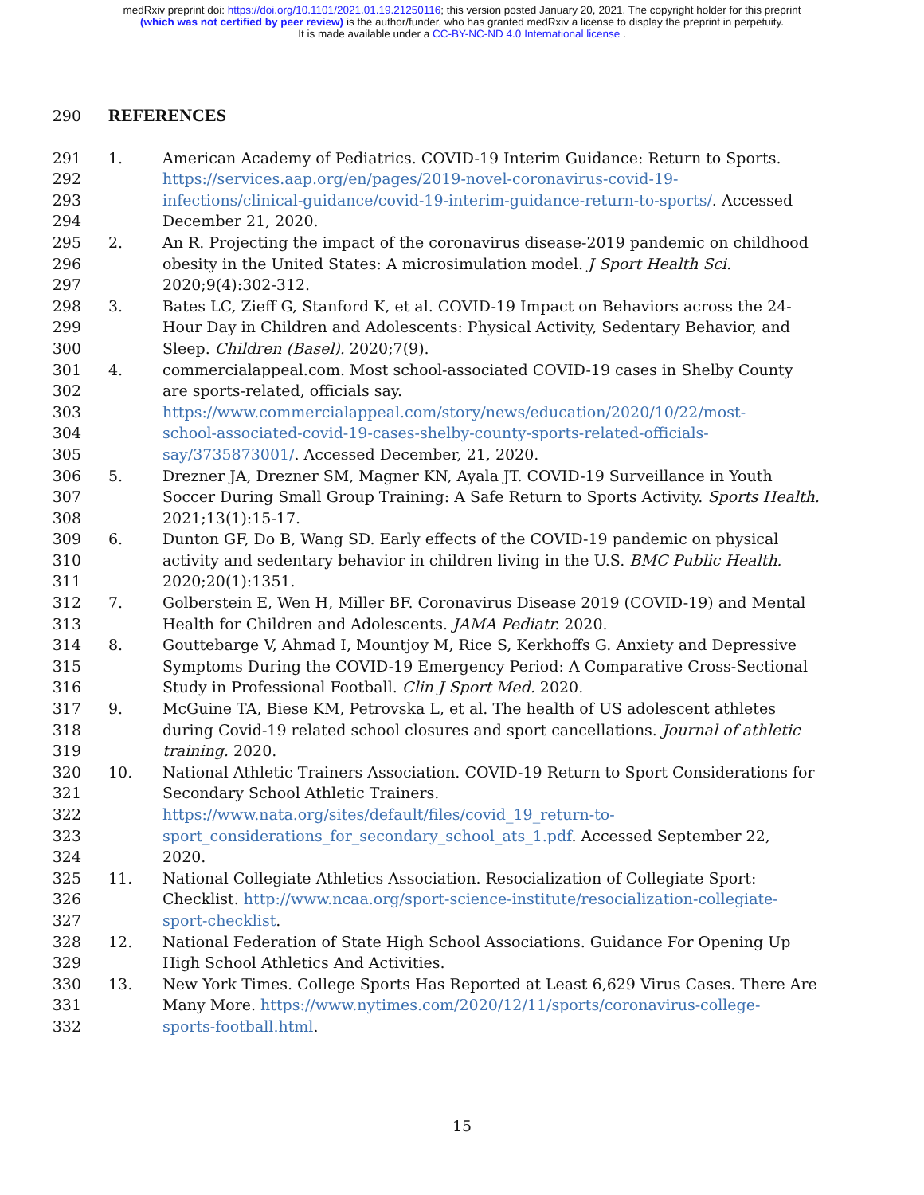medRxiv preprint doi: https://doi.org/10.1101/2021.01.19.21250116; this version posted January 20, 2021. The copyright holder for this preprint
(which was not certified by peer review) is the author/funder, who has granted medRxiv a license to display the preprint in perpetuity.
It is made available under a CC-BY-NC-ND 4.0 International license .
290 REFERENCES
291 1. American Academy of Pediatrics. COVID-19 Interim Guidance: Return to Sports.
292 https://services.aap.org/en/pages/2019-novel-coronavirus-covid-19-
293 infections/clinical-guidance/covid-19-interim-guidance-return-to-sports/. Accessed
294 December 21, 2020.
295 2. An R. Projecting the impact of the coronavirus disease-2019 pandemic on childhood
296 obesity in the United States: A microsimulation model. J Sport Health Sci.
297 2020;9(4):302-312.
298 3. Bates LC, Zieff G, Stanford K, et al. COVID-19 Impact on Behaviors across the 24-
299 Hour Day in Children and Adolescents: Physical Activity, Sedentary Behavior, and
300 Sleep. Children (Basel). 2020;7(9).
301 4. commercialappeal.com. Most school-associated COVID-19 cases in Shelby County
302 are sports-related, officials say.
303 https://www.commercialappeal.com/story/news/education/2020/10/22/most-
304 school-associated-covid-19-cases-shelby-county-sports-related-officials-
305 say/3735873001/. Accessed December, 21, 2020.
306 5. Drezner JA, Drezner SM, Magner KN, Ayala JT. COVID-19 Surveillance in Youth
307 Soccer During Small Group Training: A Safe Return to Sports Activity. Sports Health.
308 2021;13(1):15-17.
309 6. Dunton GF, Do B, Wang SD. Early effects of the COVID-19 pandemic on physical
310 activity and sedentary behavior in children living in the U.S. BMC Public Health.
311 2020;20(1):1351.
312 7. Golberstein E, Wen H, Miller BF. Coronavirus Disease 2019 (COVID-19) and Mental
313 Health for Children and Adolescents. JAMA Pediatr. 2020.
314 8. Gouttebarge V, Ahmad I, Mountjoy M, Rice S, Kerkhoffs G. Anxiety and Depressive
315 Symptoms During the COVID-19 Emergency Period: A Comparative Cross-Sectional
316 Study in Professional Football. Clin J Sport Med. 2020.
317 9. McGuine TA, Biese KM, Petrovska L, et al. The health of US adolescent athletes
318 during Covid-19 related school closures and sport cancellations. Journal of athletic
319 training. 2020.
320 10. National Athletic Trainers Association. COVID-19 Return to Sport Considerations for
321 Secondary School Athletic Trainers.
322 https://www.nata.org/sites/default/files/covid_19_return-to-
323 sport_considerations_for_secondary_school_ats_1.pdf. Accessed September 22,
324 2020.
325 11. National Collegiate Athletics Association. Resocialization of Collegiate Sport:
326 Checklist. http://www.ncaa.org/sport-science-institute/resocialization-collegiate-
327 sport-checklist.
328 12. National Federation of State High School Associations. Guidance For Opening Up
329 High School Athletics And Activities.
330 13. New York Times. College Sports Has Reported at Least 6,629 Virus Cases. There Are
331 Many More. https://www.nytimes.com/2020/12/11/sports/coronavirus-college-
332 sports-football.html.
15